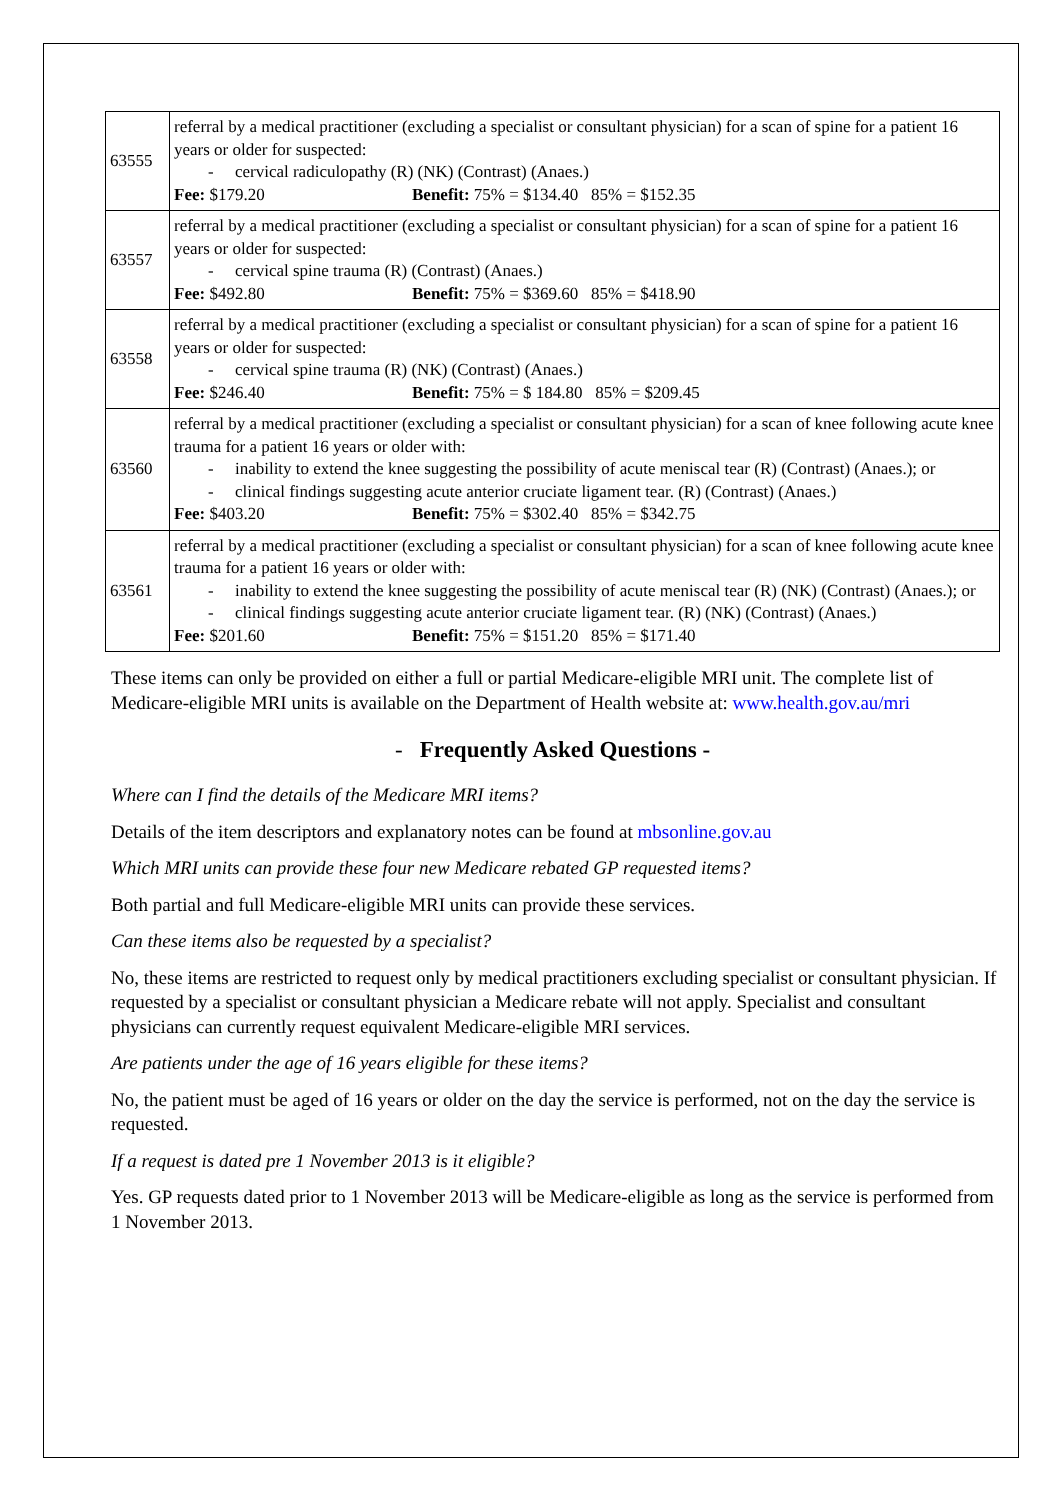| 63555 | referral by a medical practitioner (excluding a specialist or consultant physician) for a scan of spine for a patient 16 years or older for suspected: - cervical radiculopathy (R) (NK) (Contrast) (Anaes.) Fee: $179.20 Benefit: 75% = $134.40 85% = $152.35 |
| 63557 | referral by a medical practitioner (excluding a specialist or consultant physician) for a scan of spine for a patient 16 years or older for suspected: - cervical spine trauma (R) (Contrast) (Anaes.) Fee: $492.80 Benefit: 75% = $369.60 85% = $418.90 |
| 63558 | referral by a medical practitioner (excluding a specialist or consultant physician) for a scan of spine for a patient 16 years or older for suspected: - cervical spine trauma (R) (NK) (Contrast) (Anaes.) Fee: $246.40 Benefit: 75% = $ 184.80 85% = $209.45 |
| 63560 | referral by a medical practitioner (excluding a specialist or consultant physician) for a scan of knee following acute knee trauma for a patient 16 years or older with: - inability to extend the knee suggesting the possibility of acute meniscal tear (R) (Contrast) (Anaes.); or - clinical findings suggesting acute anterior cruciate ligament tear. (R) (Contrast) (Anaes.) Fee: $403.20 Benefit: 75% = $302.40 85% = $342.75 |
| 63561 | referral by a medical practitioner (excluding a specialist or consultant physician) for a scan of knee following acute knee trauma for a patient 16 years or older with: - inability to extend the knee suggesting the possibility of acute meniscal tear (R) (NK) (Contrast) (Anaes.); or - clinical findings suggesting acute anterior cruciate ligament tear. (R) (NK) (Contrast) (Anaes.) Fee: $201.60 Benefit: 75% = $151.20 85% = $171.40 |
These items can only be provided on either a full or partial Medicare-eligible MRI unit. The complete list of Medicare-eligible MRI units is available on the Department of Health website at: www.health.gov.au/mri
- Frequently Asked Questions -
Where can I find the details of the Medicare MRI items?
Details of the item descriptors and explanatory notes can be found at mbsonline.gov.au
Which MRI units can provide these four new Medicare rebated GP requested items?
Both partial and full Medicare-eligible MRI units can provide these services.
Can these items also be requested by a specialist?
No, these items are restricted to request only by medical practitioners excluding specialist or consultant physician. If requested by a specialist or consultant physician a Medicare rebate will not apply. Specialist and consultant physicians can currently request equivalent Medicare-eligible MRI services.
Are patients under the age of 16 years eligible for these items?
No, the patient must be aged of 16 years or older on the day the service is performed, not on the day the service is requested.
If a request is dated pre 1 November 2013 is it eligible?
Yes. GP requests dated prior to 1 November 2013 will be Medicare-eligible as long as the service is performed from 1 November 2013.